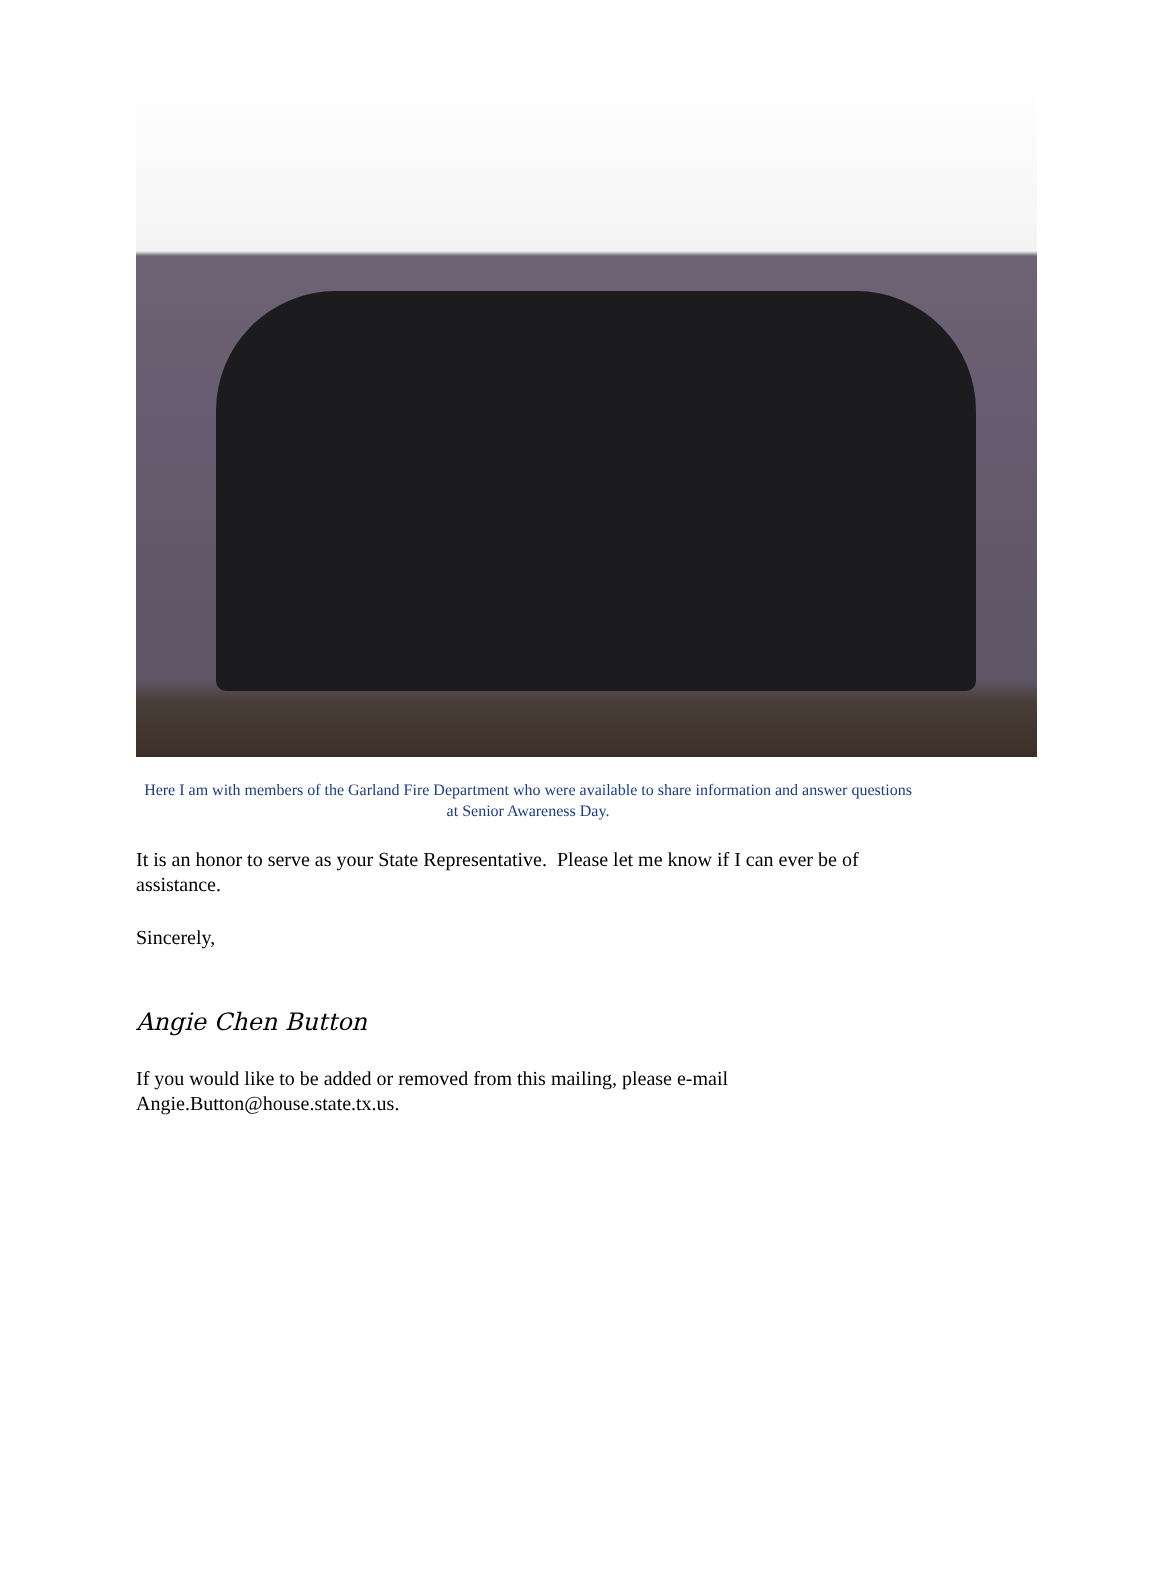Here I am with members of the Garland Fire Department who were available to share information and answer questions at Senior Awareness Day.
It is an honor to serve as your State Representative. Please let me know if I can ever be of assistance.
Sincerely,
Angie Chen Button
If you would like to be added or removed from this mailing, please e-mail Angie.Button@house.state.tx.us.